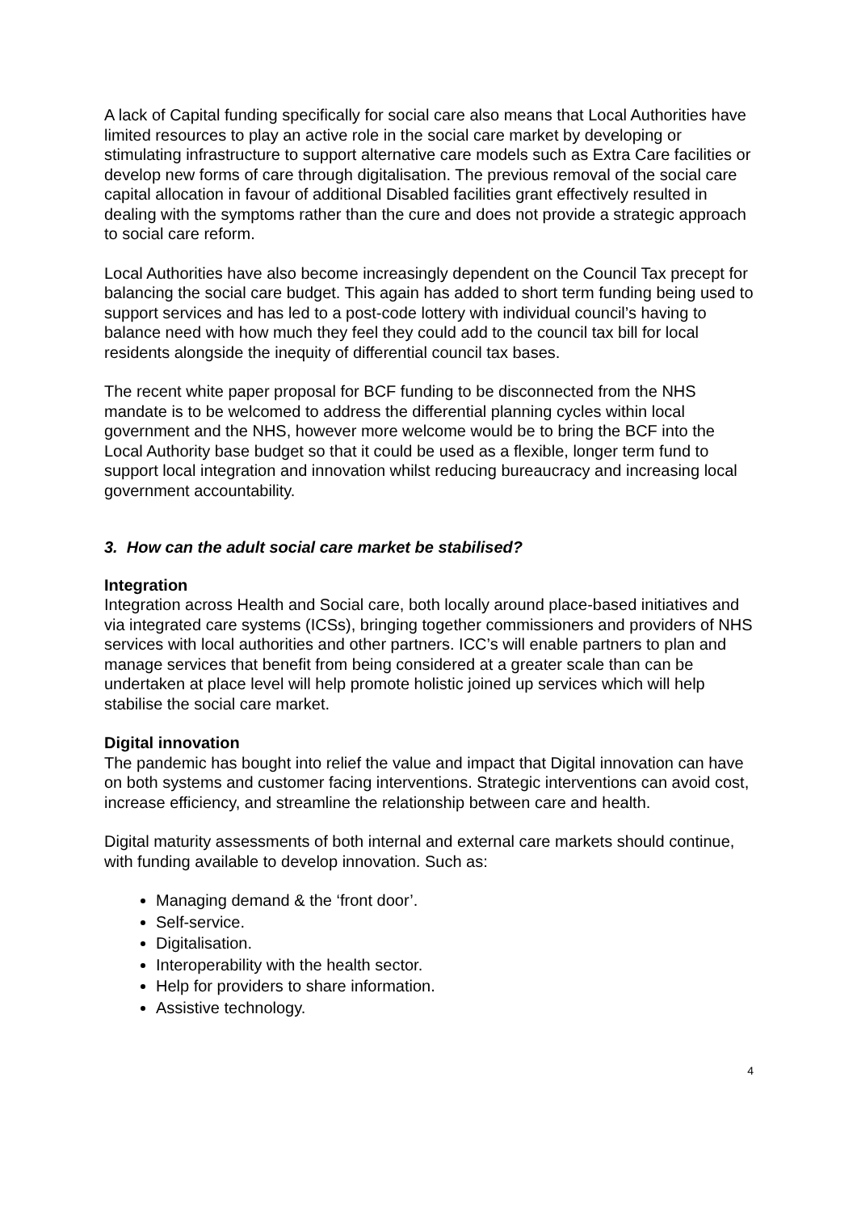A lack of Capital funding specifically for social care also means that Local Authorities have limited resources to play an active role in the social care market by developing or stimulating infrastructure to support alternative care models such as Extra Care facilities or develop new forms of care through digitalisation. The previous removal of the social care capital allocation in favour of additional Disabled facilities grant effectively resulted in dealing with the symptoms rather than the cure and does not provide a strategic approach to social care reform.
Local Authorities have also become increasingly dependent on the Council Tax precept for balancing the social care budget. This again has added to short term funding being used to support services and has led to a post-code lottery with individual council’s having to balance need with how much they feel they could add to the council tax bill for local residents alongside the inequity of differential council tax bases.
The recent white paper proposal for BCF funding to be disconnected from the NHS mandate is to be welcomed to address the differential planning cycles within local government and the NHS, however more welcome would be to bring the BCF into the Local Authority base budget so that it could be used as a flexible, longer term fund to support local integration and innovation whilst reducing bureaucracy and increasing local government accountability.
3. How can the adult social care market be stabilised?
Integration
Integration across Health and Social care, both locally around place-based initiatives and via integrated care systems (ICSs), bringing together commissioners and providers of NHS services with local authorities and other partners. ICC’s will enable partners to plan and manage services that benefit from being considered at a greater scale than can be undertaken at place level will help promote holistic joined up services which will help stabilise the social care market.
Digital innovation
The pandemic has bought into relief the value and impact that Digital innovation can have on both systems and customer facing interventions. Strategic interventions can avoid cost, increase efficiency, and streamline the relationship between care and health.
Digital maturity assessments of both internal and external care markets should continue, with funding available to develop innovation. Such as:
Managing demand & the ‘front door’.
Self-service.
Digitalisation.
Interoperability with the health sector.
Help for providers to share information.
Assistive technology.
4